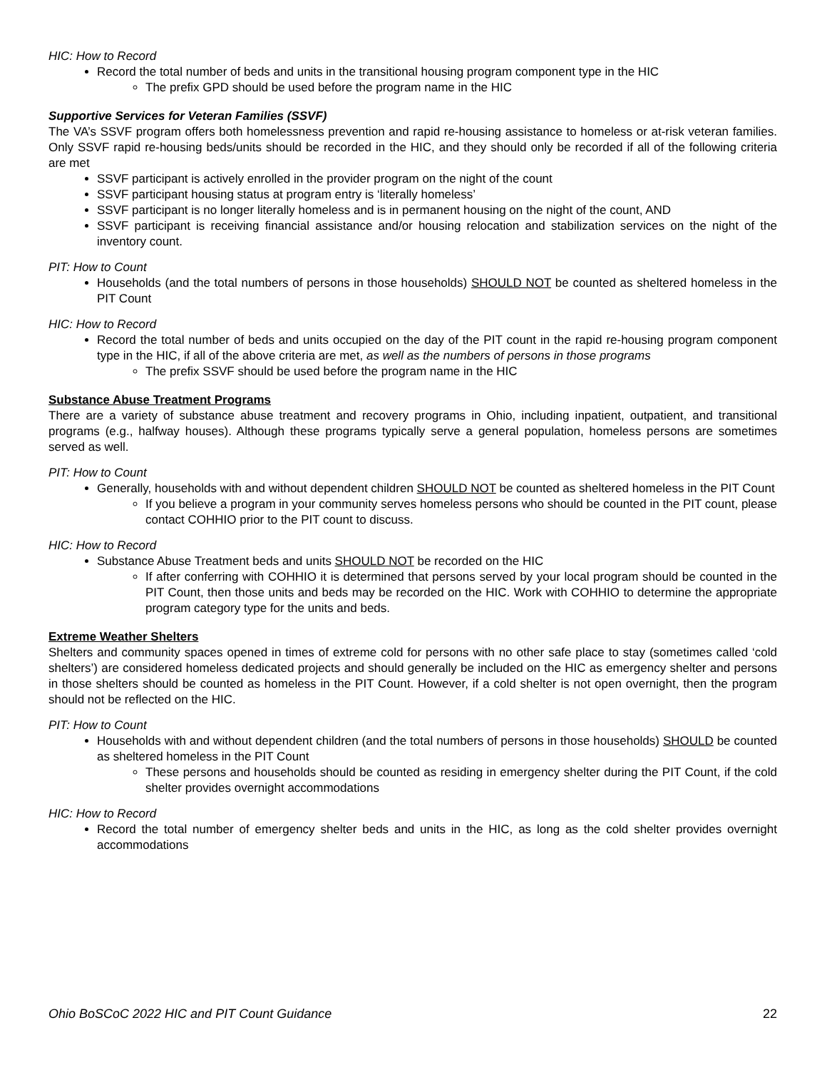HIC: How to Record
Record the total number of beds and units in the transitional housing program component type in the HIC
The prefix GPD should be used before the program name in the HIC
Supportive Services for Veteran Families (SSVF)
The VA’s SSVF program offers both homelessness prevention and rapid re-housing assistance to homeless or at-risk veteran families. Only SSVF rapid re-housing beds/units should be recorded in the HIC, and they should only be recorded if all of the following criteria are met
SSVF participant is actively enrolled in the provider program on the night of the count
SSVF participant housing status at program entry is ‘literally homeless’
SSVF participant is no longer literally homeless and is in permanent housing on the night of the count, AND
SSVF participant is receiving financial assistance and/or housing relocation and stabilization services on the night of the inventory count.
PIT: How to Count
Households (and the total numbers of persons in those households) SHOULD NOT be counted as sheltered homeless in the PIT Count
HIC: How to Record
Record the total number of beds and units occupied on the day of the PIT count in the rapid re-housing program component type in the HIC, if all of the above criteria are met, as well as the numbers of persons in those programs
The prefix SSVF should be used before the program name in the HIC
Substance Abuse Treatment Programs
There are a variety of substance abuse treatment and recovery programs in Ohio, including inpatient, outpatient, and transitional programs (e.g., halfway houses). Although these programs typically serve a general population, homeless persons are sometimes served as well.
PIT: How to Count
Generally, households with and without dependent children SHOULD NOT be counted as sheltered homeless in the PIT Count
If you believe a program in your community serves homeless persons who should be counted in the PIT count, please contact COHHIO prior to the PIT count to discuss.
HIC: How to Record
Substance Abuse Treatment beds and units SHOULD NOT be recorded on the HIC
If after conferring with COHHIO it is determined that persons served by your local program should be counted in the PIT Count, then those units and beds may be recorded on the HIC. Work with COHHIO to determine the appropriate program category type for the units and beds.
Extreme Weather Shelters
Shelters and community spaces opened in times of extreme cold for persons with no other safe place to stay (sometimes called ‘cold shelters’) are considered homeless dedicated projects and should generally be included on the HIC as emergency shelter and persons in those shelters should be counted as homeless in the PIT Count. However, if a cold shelter is not open overnight, then the program should not be reflected on the HIC.
PIT: How to Count
Households with and without dependent children (and the total numbers of persons in those households) SHOULD be counted as sheltered homeless in the PIT Count
These persons and households should be counted as residing in emergency shelter during the PIT Count, if the cold shelter provides overnight accommodations
HIC: How to Record
Record the total number of emergency shelter beds and units in the HIC, as long as the cold shelter provides overnight accommodations
Ohio BoSCoC 2022 HIC and PIT Count Guidance 22